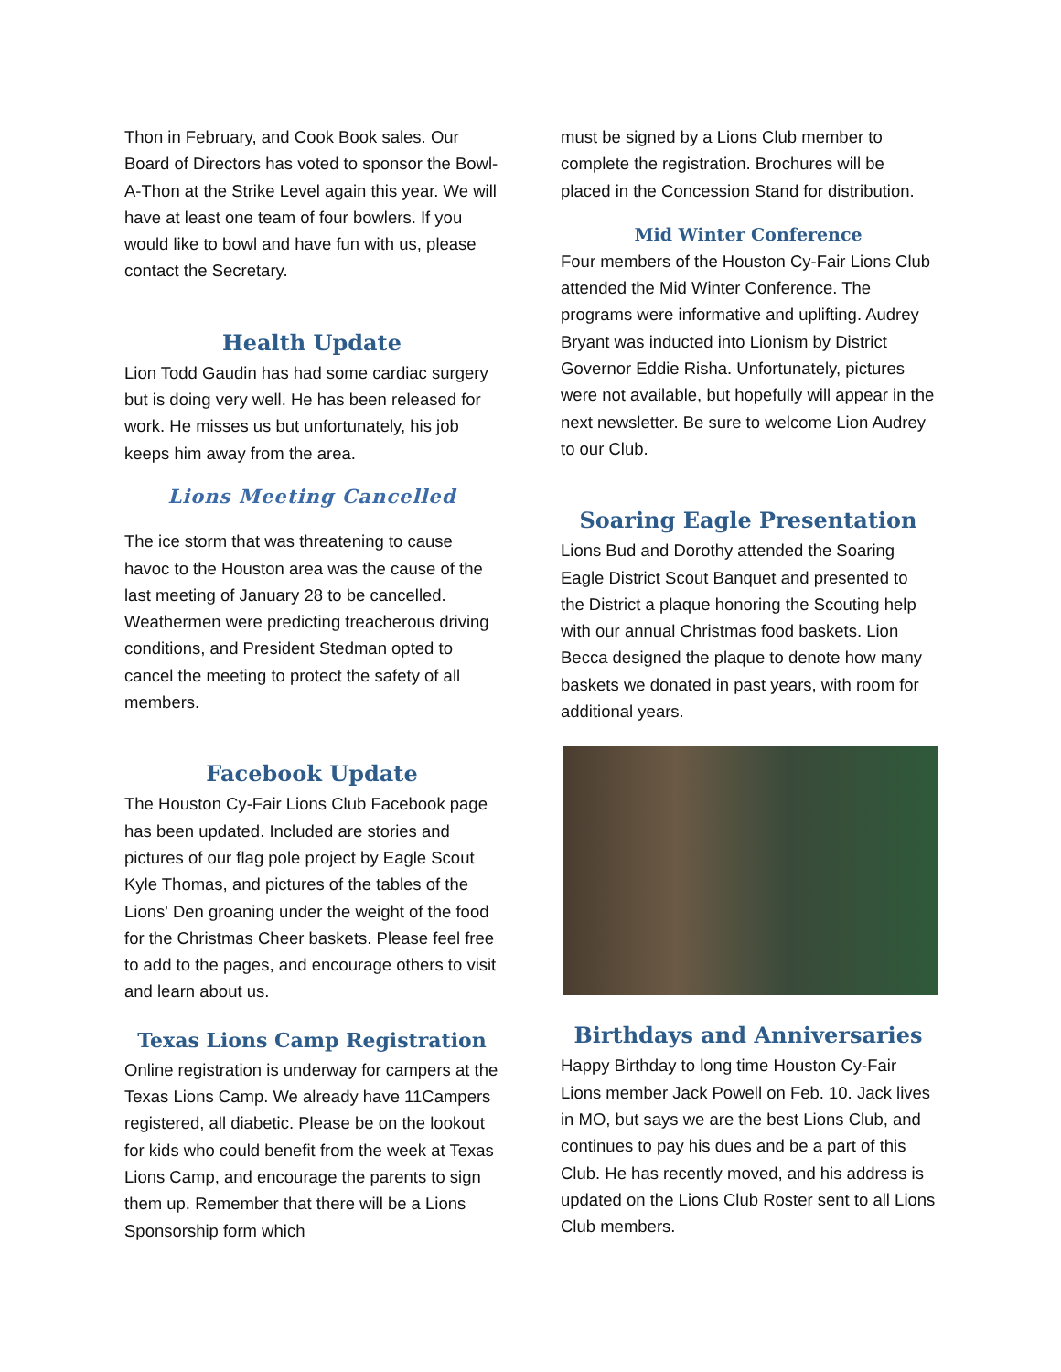Thon in February, and Cook Book sales. Our Board of Directors has voted to sponsor the Bowl-A-Thon at the Strike Level again this year. We will have at least one team of four bowlers. If you would like to bowl and have fun with us, please contact the Secretary.
Health Update
Lion Todd Gaudin has had some cardiac surgery but is doing very well. He has been released for work. He misses us but unfortunately, his job keeps him away from the area.
Lions Meeting Cancelled
The ice storm that was threatening to cause havoc to the Houston area was the cause of the last meeting of January 28 to be cancelled. Weathermen were predicting treacherous driving conditions, and President Stedman opted to cancel the meeting to protect the safety of all members.
Facebook Update
The Houston Cy-Fair Lions Club Facebook page has been updated. Included are stories and pictures of our flag pole project by Eagle Scout Kyle Thomas, and pictures of the tables of the Lions' Den groaning under the weight of the food for the Christmas Cheer baskets. Please feel free to add to the pages, and encourage others to visit and learn about us.
Texas Lions Camp Registration
Online registration is underway for campers at the Texas Lions Camp. We already have 11Campers registered, all diabetic. Please be on the lookout for kids who could benefit from the week at Texas Lions Camp, and encourage the parents to sign them up. Remember that there will be a Lions Sponsorship form which
must be signed by a Lions Club member to complete the registration. Brochures will be placed in the Concession Stand for distribution.
Mid Winter Conference
Four members of the Houston Cy-Fair Lions Club attended the Mid Winter Conference. The programs were informative and uplifting. Audrey Bryant was inducted into Lionism by District Governor Eddie Risha. Unfortunately, pictures were not available, but hopefully will appear in the next newsletter. Be sure to welcome Lion Audrey to our Club.
Soaring Eagle Presentation
Lions Bud and Dorothy attended the Soaring Eagle District Scout Banquet and presented to the District a plaque honoring the Scouting help with our annual Christmas food baskets. Lion Becca designed the plaque to denote how many baskets we donated in past years, with room for additional years.
Birthdays and Anniversaries
Happy Birthday to long time Houston Cy-Fair Lions member Jack Powell on Feb. 10. Jack lives in MO, but says we are the best Lions Club, and continues to pay his dues and be a part of this Club. He has recently moved, and his address is updated on the Lions Club Roster sent to all Lions Club members.